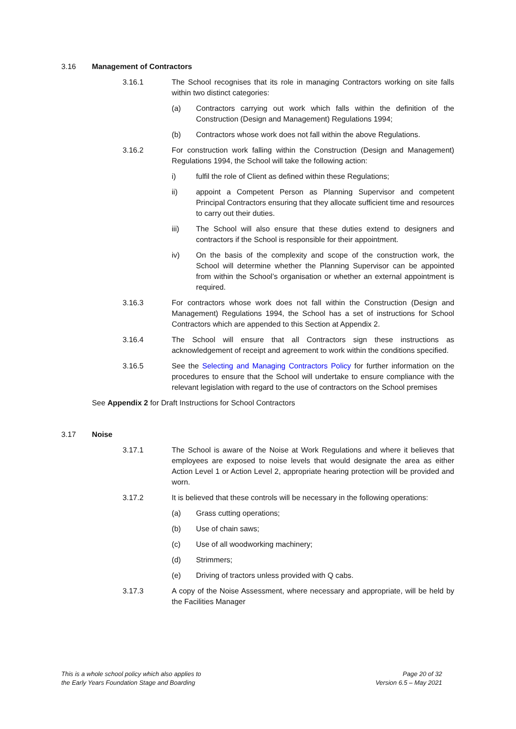3.16 Management of Contractors
3.16.1 The School recognises that its role in managing Contractors working on site falls within two distinct categories:
(a) Contractors carrying out work which falls within the definition of the Construction (Design and Management) Regulations 1994;
(b) Contractors whose work does not fall within the above Regulations.
3.16.2 For construction work falling within the Construction (Design and Management) Regulations 1994, the School will take the following action:
i) fulfil the role of Client as defined within these Regulations;
ii) appoint a Competent Person as Planning Supervisor and competent Principal Contractors ensuring that they allocate sufficient time and resources to carry out their duties.
iii) The School will also ensure that these duties extend to designers and contractors if the School is responsible for their appointment.
iv) On the basis of the complexity and scope of the construction work, the School will determine whether the Planning Supervisor can be appointed from within the School’s organisation or whether an external appointment is required.
3.16.3 For contractors whose work does not fall within the Construction (Design and Management) Regulations 1994, the School has a set of instructions for School Contractors which are appended to this Section at Appendix 2.
3.16.4 The School will ensure that all Contractors sign these instructions as acknowledgement of receipt and agreement to work within the conditions specified.
3.16.5 See the Selecting and Managing Contractors Policy for further information on the procedures to ensure that the School will undertake to ensure compliance with the relevant legislation with regard to the use of contractors on the School premises
See Appendix 2 for Draft Instructions for School Contractors
3.17 Noise
3.17.1 The School is aware of the Noise at Work Regulations and where it believes that employees are exposed to noise levels that would designate the area as either Action Level 1 or Action Level 2, appropriate hearing protection will be provided and worn.
3.17.2 It is believed that these controls will be necessary in the following operations:
(a) Grass cutting operations;
(b) Use of chain saws;
(c) Use of all woodworking machinery;
(d) Strimmers;
(e) Driving of tractors unless provided with Q cabs.
3.17.3 A copy of the Noise Assessment, where necessary and appropriate, will be held by the Facilities Manager
This is a whole school policy which also applies to
the Early Years Foundation Stage and Boarding
Page 20 of 32
Version 6.5 – May 2021